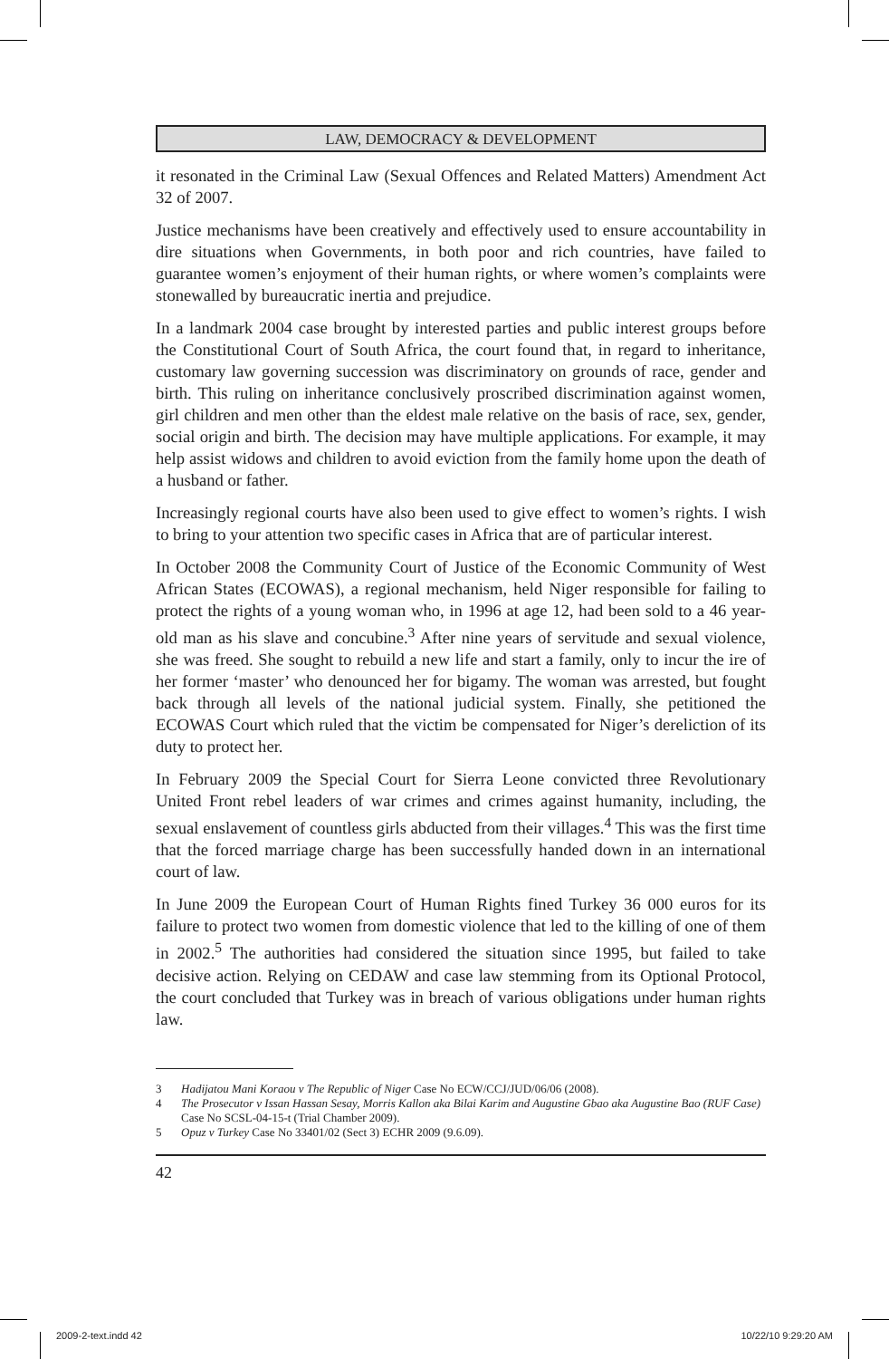LAW, DEMOCRACY & DEVELOPMENT
it resonated in the Criminal Law (Sexual Offences and Related Matters) Amendment Act 32 of 2007.
Justice mechanisms have been creatively and effectively used to ensure accountability in dire situations when Governments, in both poor and rich countries, have failed to guarantee women’s enjoyment of their human rights, or where women’s complaints were stonewalled by bureaucratic inertia and prejudice.
In a landmark 2004 case brought by interested parties and public interest groups before the Constitutional Court of South Africa, the court found that, in regard to inheritance, customary law governing succession was discriminatory on grounds of race, gender and birth. This ruling on inheritance conclusively proscribed discrimination against women, girl children and men other than the eldest male relative on the basis of race, sex, gender, social origin and birth. The decision may have multiple applications. For example, it may help assist widows and children to avoid eviction from the family home upon the death of a husband or father.
Increasingly regional courts have also been used to give effect to women’s rights. I wish to bring to your attention two specific cases in Africa that are of particular interest.
In October 2008 the Community Court of Justice of the Economic Community of West African States (ECOWAS), a regional mechanism, held Niger responsible for failing to protect the rights of a young woman who, in 1996 at age 12, had been sold to a 46 year-old man as his slave and concubine.<sup>3</sup> After nine years of servitude and sexual violence, she was freed. She sought to rebuild a new life and start a family, only to incur the ire of her former ‘master’ who denounced her for bigamy. The woman was arrested, but fought back through all levels of the national judicial system. Finally, she petitioned the ECOWAS Court which ruled that the victim be compensated for Niger’s dereliction of its duty to protect her.
In February 2009 the Special Court for Sierra Leone convicted three Revolutionary United Front rebel leaders of war crimes and crimes against humanity, including, the sexual enslavement of countless girls abducted from their villages.<sup>4</sup> This was the first time that the forced marriage charge has been successfully handed down in an international court of law.
In June 2009 the European Court of Human Rights fined Turkey 36 000 euros for its failure to protect two women from domestic violence that led to the killing of one of them in 2002.<sup>5</sup> The authorities had considered the situation since 1995, but failed to take decisive action. Relying on CEDAW and case law stemming from its Optional Protocol, the court concluded that Turkey was in breach of various obligations under human rights law.
3 Hadijatou Mani Koraou v The Republic of Niger Case No ECW/CCJ/JUD/06/06 (2008).
4 The Prosecutor v Issan Hassan Sesay, Morris Kallon aka Bilai Karim and Augustine Gbao aka Augustine Bao (RUF Case) Case No SCSL-04-15-t (Trial Chamber 2009).
5 Opuz v Turkey Case No 33401/02 (Sect 3) ECHR 2009 (9.6.09).
42
2009-2-text.indd 42 10/22/10 9:29:20 AM